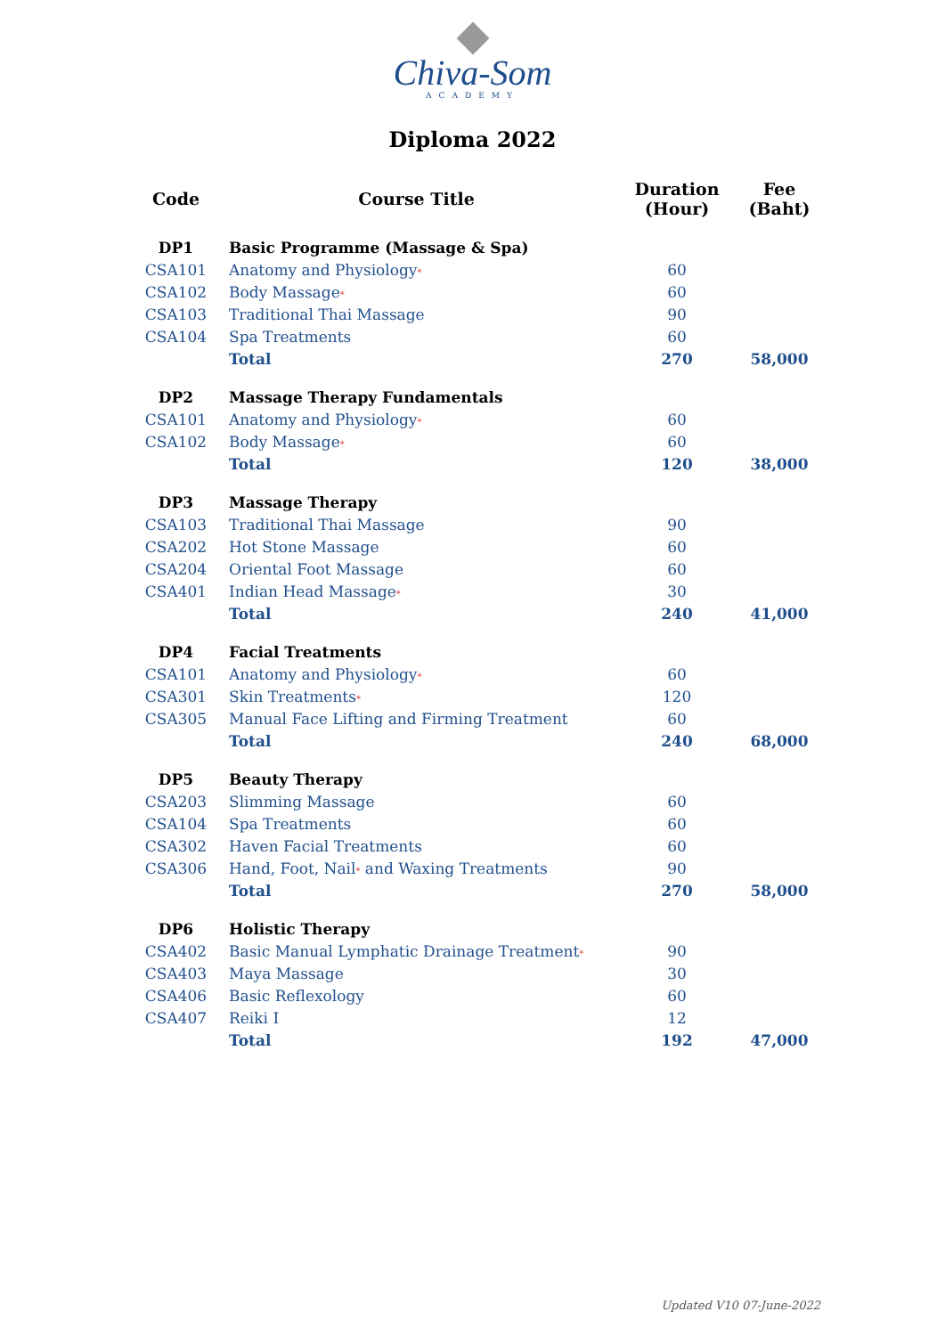Chiva-Som
ACADEMY
Diploma 2022
| Code | Course Title | Duration (Hour) | Fee (Baht) |
| --- | --- | --- | --- |
| DP1 | Basic Programme (Massage & Spa) | | |
| CSA101 | Anatomy and Physiology * | 60 | |
| CSA102 | Body Massage * | 60 | |
| CSA103 | Traditional Thai Massage | 90 | |
| CSA104 | Spa Treatments | 60 | |
| | Total | 270 | 58,000 |
| DP2 | Massage Therapy Fundamentals | | |
| CSA101 | Anatomy and Physiology * | 60 | |
| CSA102 | Body Massage * | 60 | |
| | Total | 120 | 38,000 |
| DP3 | Massage Therapy | | |
| CSA103 | Traditional Thai Massage | 90 | |
| CSA202 | Hot Stone Massage | 60 | |
| CSA204 | Oriental Foot Massage | 60 | |
| CSA401 | Indian Head Massage * | 30 | |
| | Total | 240 | 41,000 |
| DP4 | Facial Treatments | | |
| CSA101 | Anatomy and Physiology * | 60 | |
| CSA301 | Skin Treatments * | 120 | |
| CSA305 | Manual Face Lifting and Firming Treatment | 60 | |
| | Total | 240 | 68,000 |
| DP5 | Beauty Therapy | | |
| CSA203 | Slimming Massage | 60 | |
| CSA104 | Spa Treatments | 60 | |
| CSA302 | Haven Facial Treatments | 60 | |
| CSA306 | Hand, Foot, Nail * and Waxing Treatments | 90 | |
| | Total | 270 | 58,000 |
| DP6 | Holistic Therapy | | |
| CSA402 | Basic Manual Lymphatic Drainage Treatment * | 90 | |
| CSA403 | Maya Massage | 30 | |
| CSA406 | Basic Reflexology | 60 | |
| CSA407 | Reiki I | 12 | |
| | Total | 192 | 47,000 |
Updated V10 07-June-2022